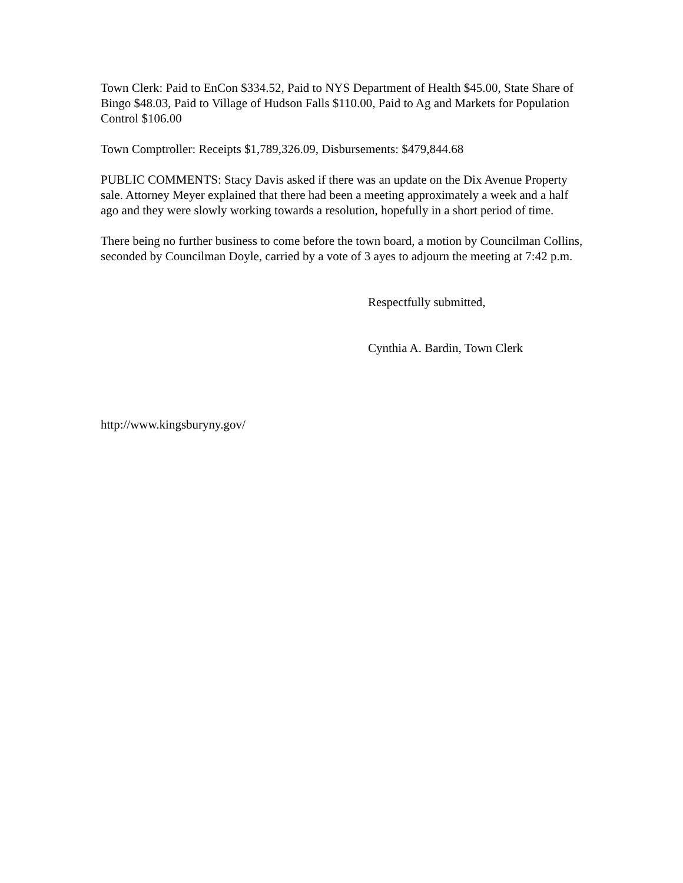Town Clerk: Paid to EnCon $334.52, Paid to NYS Department of Health $45.00, State Share of Bingo $48.03, Paid to Village of Hudson Falls $110.00, Paid to Ag and Markets for Population Control $106.00
Town Comptroller: Receipts $1,789,326.09, Disbursements: $479,844.68
PUBLIC COMMENTS: Stacy Davis asked if there was an update on the Dix Avenue Property sale. Attorney Meyer explained that there had been a meeting approximately a week and a half ago and they were slowly working towards a resolution, hopefully in a short period of time.
There being no further business to come before the town board, a motion by Councilman Collins, seconded by Councilman Doyle, carried by a vote of 3 ayes to adjourn the meeting at 7:42 p.m.
Respectfully submitted,
Cynthia A. Bardin, Town Clerk
http://www.kingsburyny.gov/